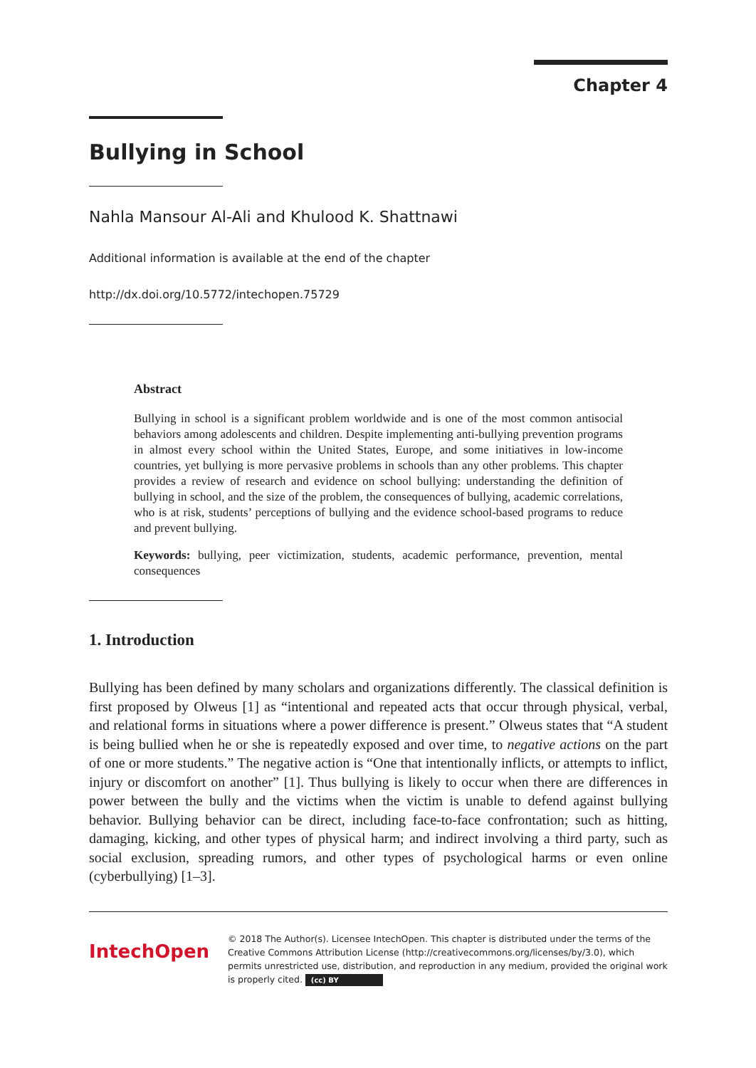Chapter 4
Bullying in School
Nahla Mansour Al-Ali and Khulood K. Shattnawi
Additional information is available at the end of the chapter
http://dx.doi.org/10.5772/intechopen.75729
Abstract
Bullying in school is a significant problem worldwide and is one of the most common antisocial behaviors among adolescents and children. Despite implementing anti-bullying prevention programs in almost every school within the United States, Europe, and some initiatives in low-income countries, yet bullying is more pervasive problems in schools than any other problems. This chapter provides a review of research and evidence on school bullying: understanding the definition of bullying in school, and the size of the problem, the consequences of bullying, academic correlations, who is at risk, students’ perceptions of bullying and the evidence school-based programs to reduce and prevent bullying.
Keywords: bullying, peer victimization, students, academic performance, prevention, mental consequences
1. Introduction
Bullying has been defined by many scholars and organizations differently. The classical definition is first proposed by Olweus [1] as “intentional and repeated acts that occur through physical, verbal, and relational forms in situations where a power difference is present.” Olweus states that “A student is being bullied when he or she is repeatedly exposed and over time, to negative actions on the part of one or more students.” The negative action is “One that intentionally inflicts, or attempts to inflict, injury or discomfort on another” [1]. Thus bullying is likely to occur when there are differences in power between the bully and the victims when the victim is unable to defend against bullying behavior. Bullying behavior can be direct, including face-to-face confrontation; such as hitting, damaging, kicking, and other types of physical harm; and indirect involving a third party, such as social exclusion, spreading rumors, and other types of psychological harms or even online (cyberbullying) [1–3].
IntechOpen
© 2018 The Author(s). Licensee IntechOpen. This chapter is distributed under the terms of the Creative Commons Attribution License (http://creativecommons.org/licenses/by/3.0), which permits unrestricted use, distribution, and reproduction in any medium, provided the original work is properly cited. (cc) BY